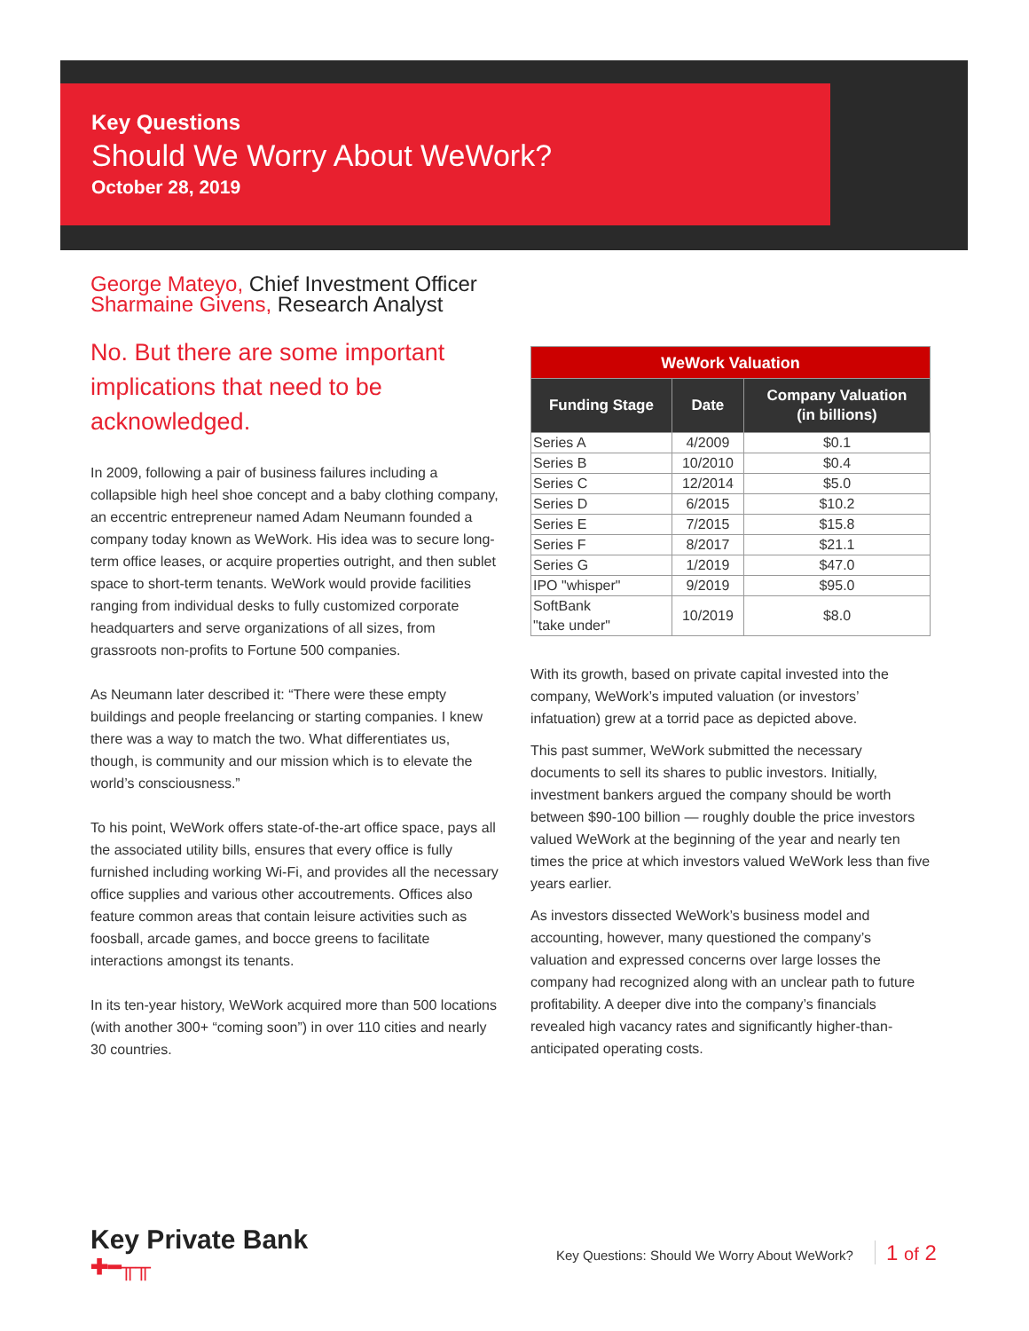Key Questions
Should We Worry About WeWork?
October 28, 2019
George Mateyo, Chief Investment Officer
Sharmaine Givens, Research Analyst
No. But there are some important implications that need to be acknowledged.
In 2009, following a pair of business failures including a collapsible high heel shoe concept and a baby clothing company, an eccentric entrepreneur named Adam Neumann founded a company today known as WeWork. His idea was to secure long-term office leases, or acquire properties outright, and then sublet space to short-term tenants. WeWork would provide facilities ranging from individual desks to fully customized corporate headquarters and serve organizations of all sizes, from grassroots non-profits to Fortune 500 companies.
As Neumann later described it: “There were these empty buildings and people freelancing or starting companies. I knew there was a way to match the two. What differentiates us, though, is community and our mission which is to elevate the world’s consciousness.”
To his point, WeWork offers state-of-the-art office space, pays all the associated utility bills, ensures that every office is fully furnished including working Wi-Fi, and provides all the necessary office supplies and various other accoutrements. Offices also feature common areas that contain leisure activities such as foosball, arcade games, and bocce greens to facilitate interactions amongst its tenants.
In its ten-year history, WeWork acquired more than 500 locations (with another 300+ “coming soon”) in over 110 cities and nearly 30 countries.
| WeWork Valuation | | |
| --- | --- | --- |
| Funding Stage | Date | Company Valuation (in billions) |
| Series A | 4/2009 | $0.1 |
| Series B | 10/2010 | $0.4 |
| Series C | 12/2014 | $5.0 |
| Series D | 6/2015 | $10.2 |
| Series E | 7/2015 | $15.8 |
| Series F | 8/2017 | $21.1 |
| Series G | 1/2019 | $47.0 |
| IPO "whisper" | 9/2019 | $95.0 |
| SoftBank "take under" | 10/2019 | $8.0 |
With its growth, based on private capital invested into the company, WeWork’s imputed valuation (or investors’ infatuation) grew at a torrid pace as depicted above.
This past summer, WeWork submitted the necessary documents to sell its shares to public investors. Initially, investment bankers argued the company should be worth between $90-100 billion — roughly double the price investors valued WeWork at the beginning of the year and nearly ten times the price at which investors valued WeWork less than five years earlier.
As investors dissected WeWork’s business model and accounting, however, many questioned the company’s valuation and expressed concerns over large losses the company had recognized along with an unclear path to future profitability. A deeper dive into the company’s financials revealed high vacancy rates and significantly higher-than-anticipated operating costs.
Key Private Bank
✚━╥╥
Key Questions: Should We Worry About WeWork? 1 of 2